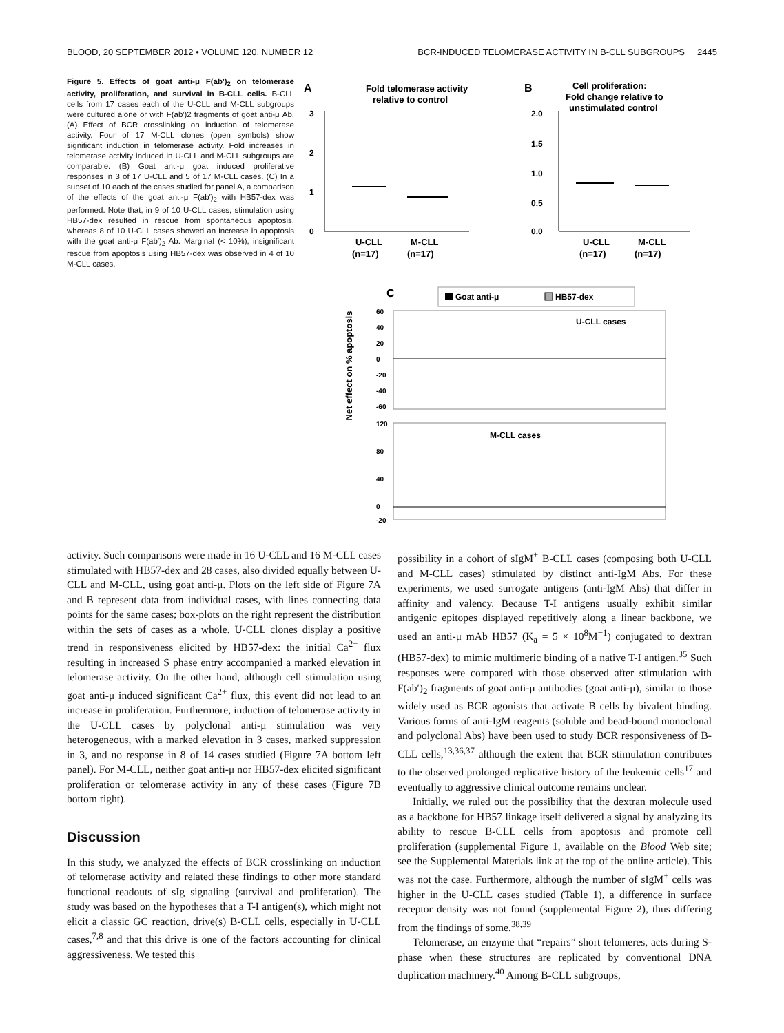BLOOD, 20 SEPTEMBER 2012 • VOLUME 120, NUMBER 12 BCR-INDUCED TELOMERASE ACTIVITY IN B-CLL SUBGROUPS 2445
Figure 5. Effects of goat anti-μ F(ab′)<sub>2</sub> on telomerase activity, proliferation, and survival in B-CLL cells. B-CLL cells from 17 cases each of the U-CLL and M-CLL subgroups were cultured alone or with F(ab′)2 fragments of goat anti-μ Ab. (A) Effect of BCR crosslinking on induction of telomerase activity. Four of 17 M-CLL clones (open symbols) show significant induction in telomerase activity. Fold increases in telomerase activity induced in U-CLL and M-CLL subgroups are comparable. (B) Goat anti-μ goat induced proliferative responses in 3 of 17 U-CLL and 5 of 17 M-CLL cases. (C) In a subset of 10 each of the cases studied for panel A, a comparison of the effects of the goat anti-μ F(ab′)<sub>2</sub> with HB57-dex was performed. Note that, in 9 of 10 U-CLL cases, stimulation using HB57-dex resulted in rescue from spontaneous apoptosis, whereas 8 of 10 U-CLL cases showed an increase in apoptosis with the goat anti-μ F(ab′)<sub>2</sub> Ab. Marginal (< 10%), insignificant rescue from apoptosis using HB57-dex was observed in 4 of 10 M-CLL cases.
A
Fold telomerase activity
relative to control
3
2
1
0
U-CLL
M-CLL
(n=17)
(n=17)
B
Cell proliferation:
Fold change relative to
unstimulated control
2.0
1.5
1.0
0.5
0.0
U-CLL
M-CLL
(n=17)
(n=17)
C
Goat anti-μ
HB57-dex
Net effect on % apoptosis
60
40
20
0
-20
-40
-60
U-CLL cases
120
80
40
0
-20
M-CLL cases
activity. Such comparisons were made in 16 U-CLL and 16 M-CLL cases stimulated with HB57-dex and 28 cases, also divided equally between U-CLL and M-CLL, using goat anti-μ. Plots on the left side of Figure 7A and B represent data from individual cases, with lines connecting data points for the same cases; box-plots on the right represent the distribution within the sets of cases as a whole. U-CLL clones display a positive trend in responsiveness elicited by HB57-dex: the initial Ca<sup>2+</sup> flux resulting in increased S phase entry accompanied a marked elevation in telomerase activity. On the other hand, although cell stimulation using goat anti-μ induced significant Ca<sup>2+</sup> flux, this event did not lead to an increase in proliferation. Furthermore, induction of telomerase activity in the U-CLL cases by polyclonal anti-μ stimulation was very heterogeneous, with a marked elevation in 3 cases, marked suppression in 3, and no response in 8 of 14 cases studied (Figure 7A bottom left panel). For M-CLL, neither goat anti-μ nor HB57-dex elicited significant proliferation or telomerase activity in any of these cases (Figure 7B bottom right).
Discussion
In this study, we analyzed the effects of BCR crosslinking on induction of telomerase activity and related these findings to other more standard functional readouts of sIg signaling (survival and proliferation). The study was based on the hypotheses that a T-I antigen(s), which might not elicit a classic GC reaction, drive(s) B-CLL cells, especially in U-CLL cases,<sup>7,8</sup> and that this drive is one of the factors accounting for clinical aggressiveness. We tested this
possibility in a cohort of sIgM<sup>+</sup> B-CLL cases (composing both U-CLL and M-CLL cases) stimulated by distinct anti-IgM Abs. For these experiments, we used surrogate antigens (anti-IgM Abs) that differ in affinity and valency. Because T-I antigens usually exhibit similar antigenic epitopes displayed repetitively along a linear backbone, we used an anti-μ mAb HB57 (K<sub>a</sub> = 5 × 10<sup>8</sup>M<sup>−1</sup>) conjugated to dextran (HB57-dex) to mimic multimeric binding of a native T-I antigen.<sup>35</sup> Such responses were compared with those observed after stimulation with F(ab′)<sub>2</sub> fragments of goat anti-μ antibodies (goat anti-μ), similar to those widely used as BCR agonists that activate B cells by bivalent binding. Various forms of anti-IgM reagents (soluble and bead-bound monoclonal and polyclonal Abs) have been used to study BCR responsiveness of B-CLL cells,<sup>13,36,37</sup> although the extent that BCR stimulation contributes to the observed prolonged replicative history of the leukemic cells<sup>17</sup> and eventually to aggressive clinical outcome remains unclear.
Initially, we ruled out the possibility that the dextran molecule used as a backbone for HB57 linkage itself delivered a signal by analyzing its ability to rescue B-CLL cells from apoptosis and promote cell proliferation (supplemental Figure 1, available on the Blood Web site; see the Supplemental Materials link at the top of the online article). This was not the case. Furthermore, although the number of sIgM<sup>+</sup> cells was higher in the U-CLL cases studied (Table 1), a difference in surface receptor density was not found (supplemental Figure 2), thus differing from the findings of some.<sup>38,39</sup>
Telomerase, an enzyme that “repairs” short telomeres, acts during S-phase when these structures are replicated by conventional DNA duplication machinery.<sup>40</sup> Among B-CLL subgroups,